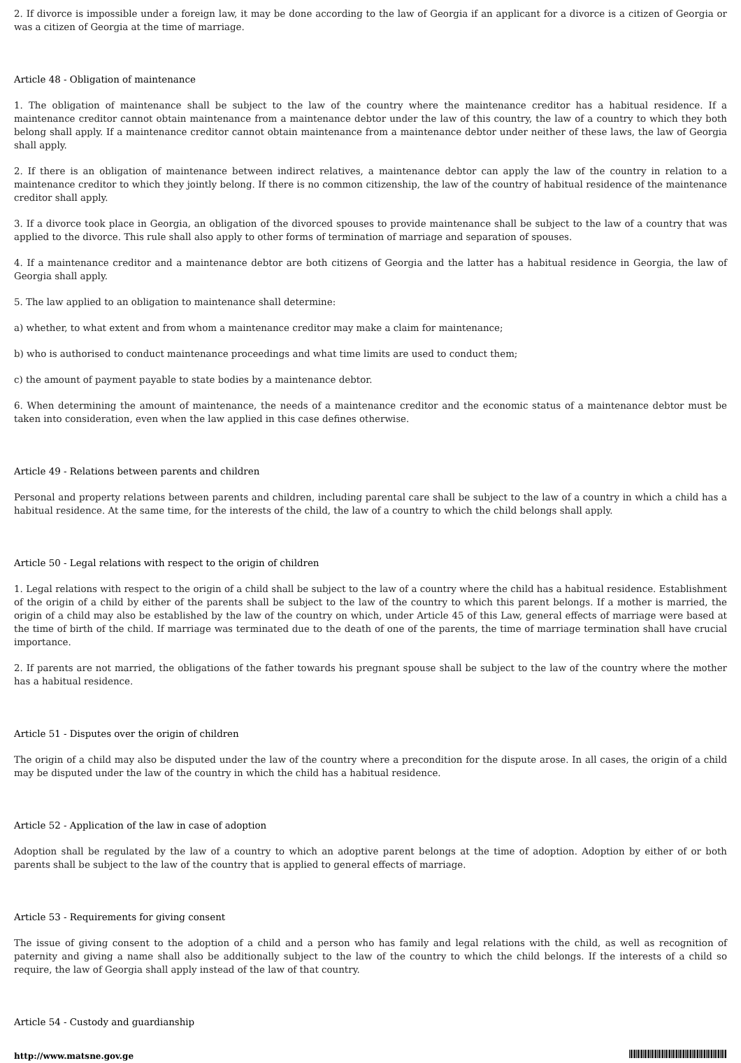2. If divorce is impossible under a foreign law, it may be done according to the law of Georgia if an applicant for a divorce is a citizen of Georgia or was a citizen of Georgia at the time of marriage.
Article 48 - Obligation of maintenance
1. The obligation of maintenance shall be subject to the law of the country where the maintenance creditor has a habitual residence. If a maintenance creditor cannot obtain maintenance from a maintenance debtor under the law of this country, the law of a country to which they both belong shall apply. If a maintenance creditor cannot obtain maintenance from a maintenance debtor under neither of these laws, the law of Georgia shall apply.
2. If there is an obligation of maintenance between indirect relatives, a maintenance debtor can apply the law of the country in relation to a maintenance creditor to which they jointly belong. If there is no common citizenship, the law of the country of habitual residence of the maintenance creditor shall apply.
3. If a divorce took place in Georgia, an obligation of the divorced spouses to provide maintenance shall be subject to the law of a country that was applied to the divorce. This rule shall also apply to other forms of termination of marriage and separation of spouses.
4. If a maintenance creditor and a maintenance debtor are both citizens of Georgia and the latter has a habitual residence in Georgia, the law of Georgia shall apply.
5. The law applied to an obligation to maintenance shall determine:
a) whether, to what extent and from whom a maintenance creditor may make a claim for maintenance;
b) who is authorised to conduct maintenance proceedings and what time limits are used to conduct them;
c) the amount of payment payable to state bodies by a maintenance debtor.
6. When determining the amount of maintenance, the needs of a maintenance creditor and the economic status of a maintenance debtor must be taken into consideration, even when the law applied in this case defines otherwise.
Article 49 - Relations between parents and children
Personal and property relations between parents and children, including parental care shall be subject to the law of a country in which a child has a habitual residence. At the same time, for the interests of the child, the law of a country to which the child belongs shall apply.
Article 50 - Legal relations with respect to the origin of children
1. Legal relations with respect to the origin of a child shall be subject to the law of a country where the child has a habitual residence. Establishment of the origin of a child by either of the parents shall be subject to the law of the country to which this parent belongs. If a mother is married, the origin of a child may also be established by the law of the country on which, under Article 45 of this Law, general effects of marriage were based at the time of birth of the child. If marriage was terminated due to the death of one of the parents, the time of marriage termination shall have crucial importance.
2. If parents are not married, the obligations of the father towards his pregnant spouse shall be subject to the law of the country where the mother has a habitual residence.
Article 51 - Disputes over the origin of children
The origin of a child may also be disputed under the law of the country where a precondition for the dispute arose. In all cases, the origin of a child may be disputed under the law of the country in which the child has a habitual residence.
Article 52 - Application of the law in case of adoption
Adoption shall be regulated by the law of a country to which an adoptive parent belongs at the time of adoption. Adoption by either of or both parents shall be subject to the law of the country that is applied to general effects of marriage.
Article 53 - Requirements for giving consent
The issue of giving consent to the adoption of a child and a person who has family and legal relations with the child, as well as recognition of paternity and giving a name shall also be additionally subject to the law of the country to which the child belongs. If the interests of a child so require, the law of Georgia shall apply instead of the law of that country.
Article 54 - Custody and guardianship
http://www.matsne.gov.ge